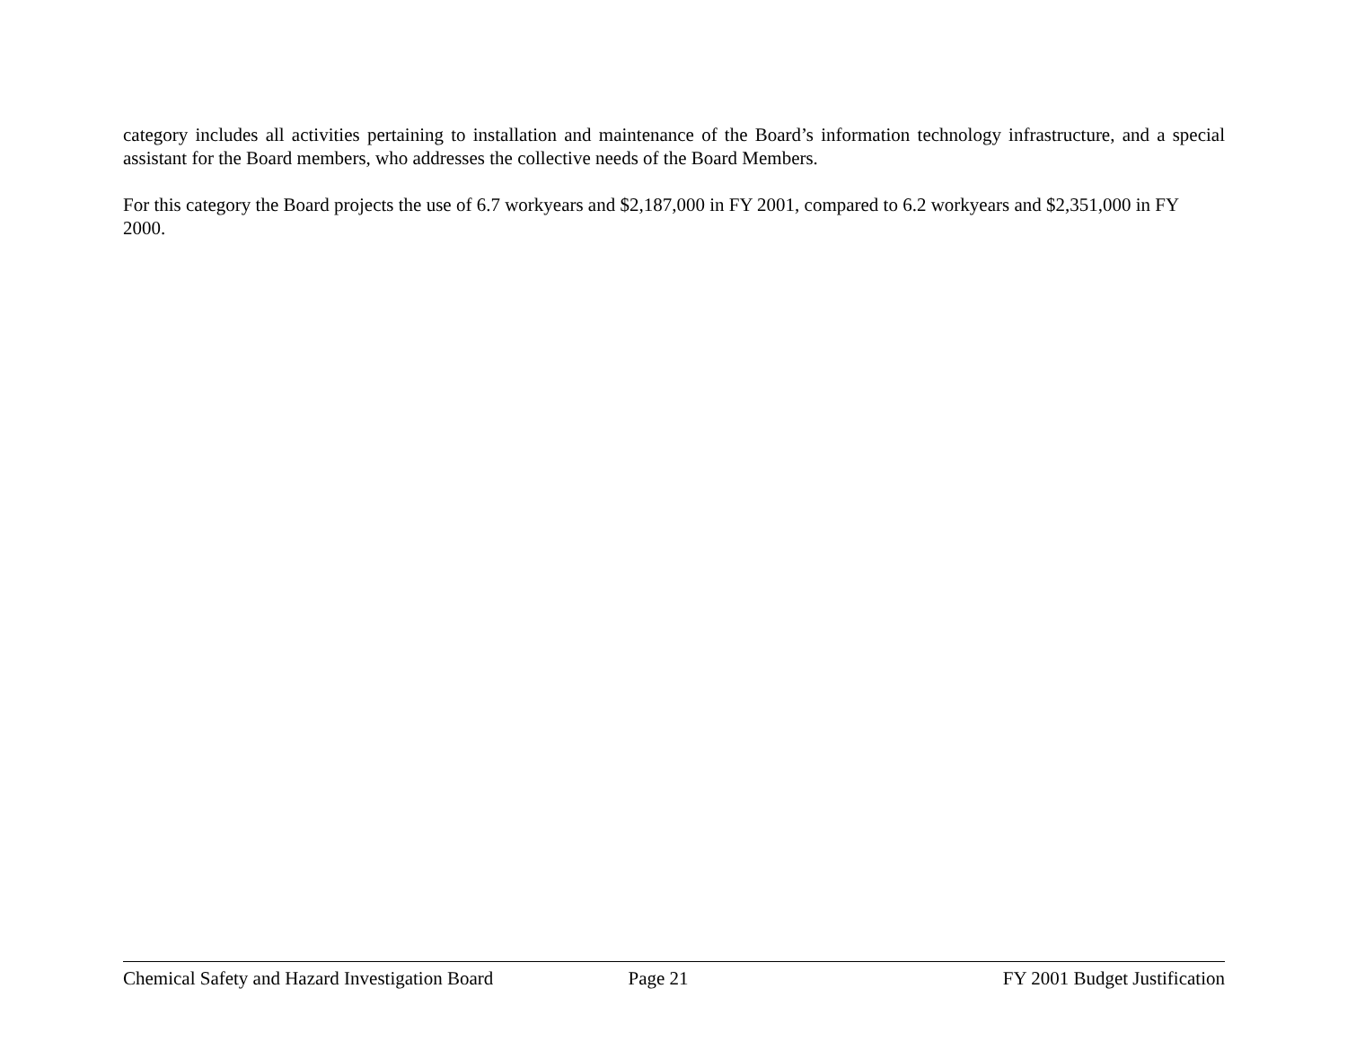category includes all activities pertaining to installation and maintenance of the Board’s information technology infrastructure, and a special assistant for the Board members, who addresses the collective needs of the Board Members.
For this category the Board projects the use of 6.7 workyears and $2,187,000 in FY 2001, compared to 6.2 workyears and $2,351,000 in FY 2000.
Chemical Safety and Hazard Investigation Board Page 21 FY 2001 Budget Justification